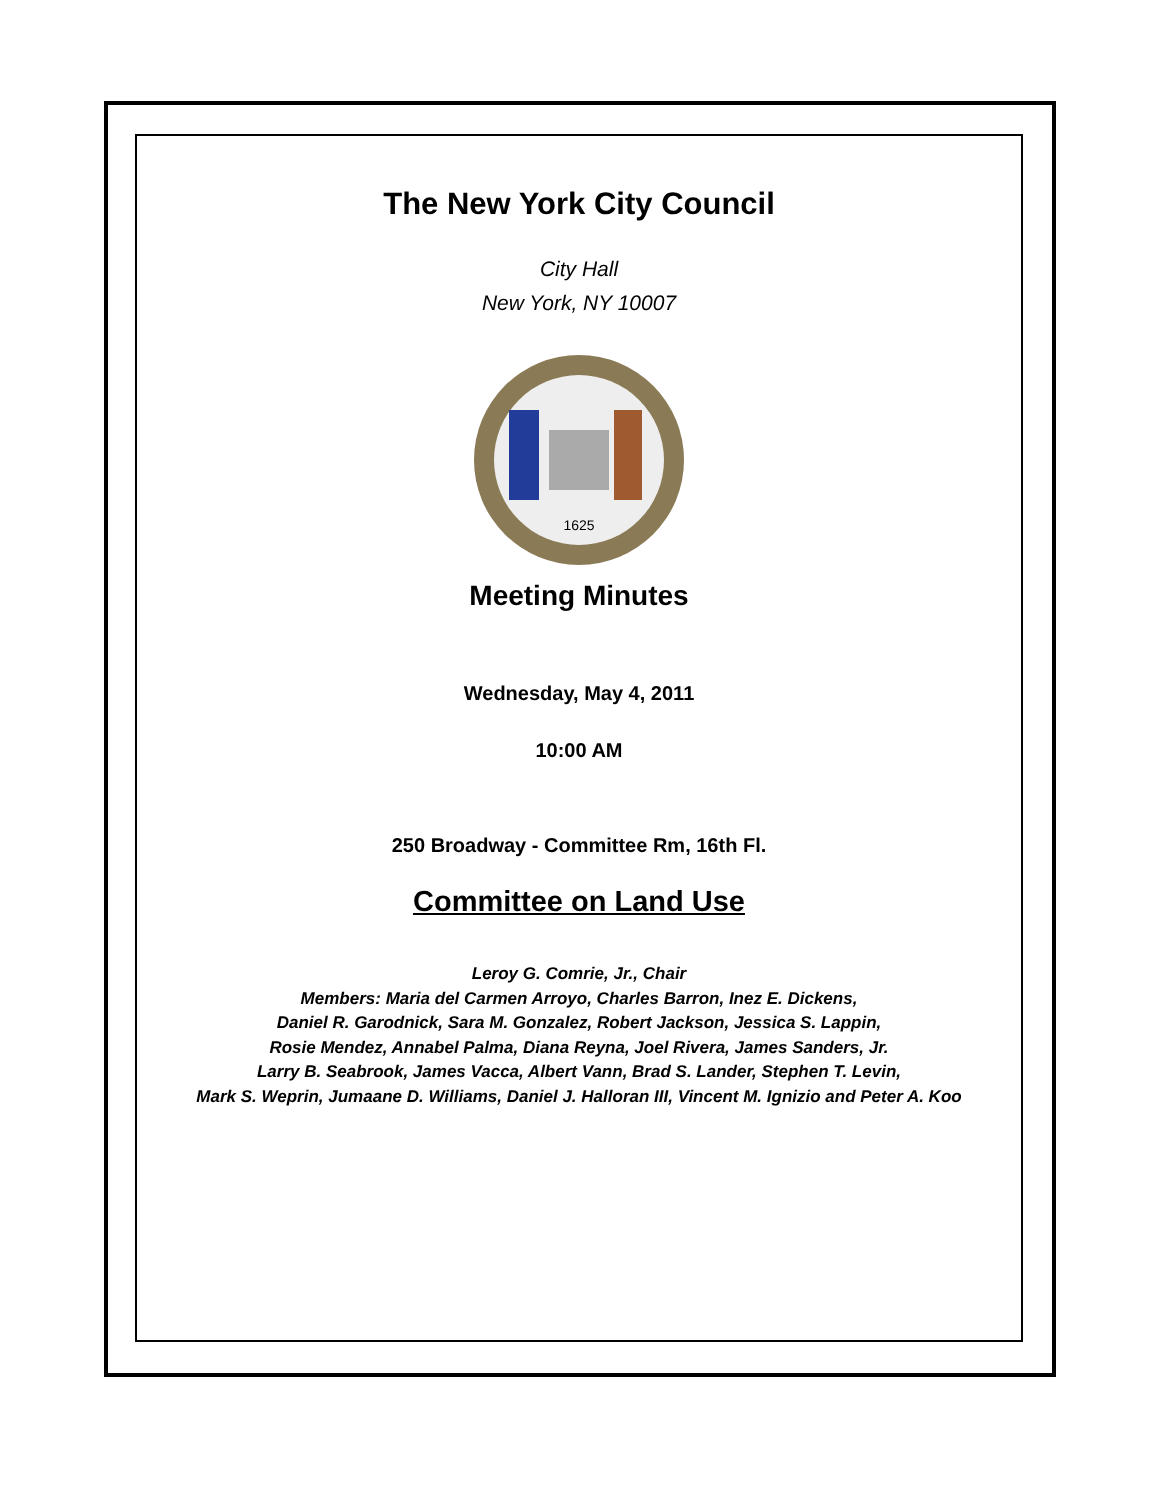The New York City Council
City Hall
New York, NY 10007
1625
Meeting Minutes
Wednesday, May 4, 2011
10:00 AM
250 Broadway - Committee Rm, 16th Fl.
Committee on Land Use
Leroy G. Comrie, Jr., Chair
Members: Maria del Carmen Arroyo, Charles Barron, Inez E. Dickens,
Daniel R. Garodnick, Sara M. Gonzalez, Robert Jackson, Jessica S. Lappin,
Rosie Mendez, Annabel Palma, Diana Reyna, Joel Rivera, James Sanders, Jr.
Larry B. Seabrook, James Vacca, Albert Vann, Brad S. Lander, Stephen T. Levin,
Mark S. Weprin, Jumaane D. Williams, Daniel J. Halloran III, Vincent M. Ignizio and Peter A. Koo